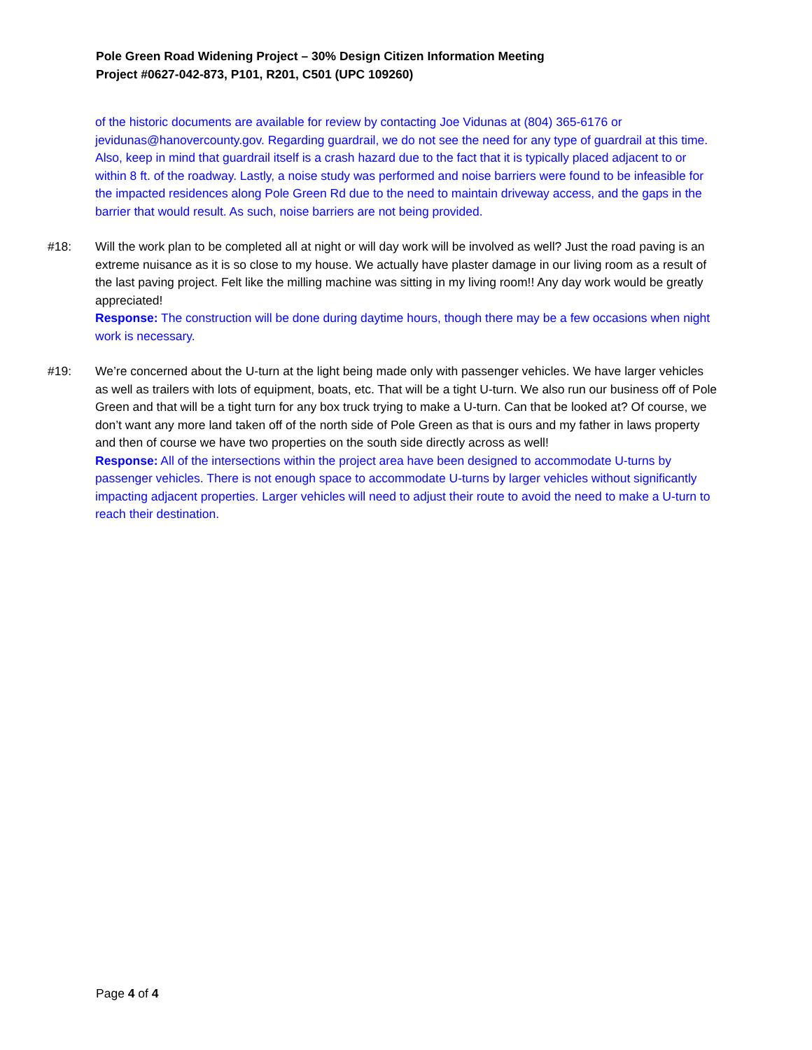Pole Green Road Widening Project – 30% Design Citizen Information Meeting
Project #0627-042-873, P101, R201, C501 (UPC 109260)
of the historic documents are available for review by contacting Joe Vidunas at (804) 365-6176 or jevidunas@hanovercounty.gov. Regarding guardrail, we do not see the need for any type of guardrail at this time. Also, keep in mind that guardrail itself is a crash hazard due to the fact that it is typically placed adjacent to or within 8 ft. of the roadway. Lastly, a noise study was performed and noise barriers were found to be infeasible for the impacted residences along Pole Green Rd due to the need to maintain driveway access, and the gaps in the barrier that would result. As such, noise barriers are not being provided.
#18: Will the work plan to be completed all at night or will day work will be involved as well? Just the road paving is an extreme nuisance as it is so close to my house. We actually have plaster damage in our living room as a result of the last paving project. Felt like the milling machine was sitting in my living room!! Any day work would be greatly appreciated!
Response: The construction will be done during daytime hours, though there may be a few occasions when night work is necessary.
#19: We’re concerned about the U-turn at the light being made only with passenger vehicles. We have larger vehicles as well as trailers with lots of equipment, boats, etc. That will be a tight U-turn. We also run our business off of Pole Green and that will be a tight turn for any box truck trying to make a U-turn. Can that be looked at? Of course, we don’t want any more land taken off of the north side of Pole Green as that is ours and my father in laws property and then of course we have two properties on the south side directly across as well!
Response: All of the intersections within the project area have been designed to accommodate U-turns by passenger vehicles. There is not enough space to accommodate U-turns by larger vehicles without significantly impacting adjacent properties. Larger vehicles will need to adjust their route to avoid the need to make a U-turn to reach their destination.
Page 4 of 4